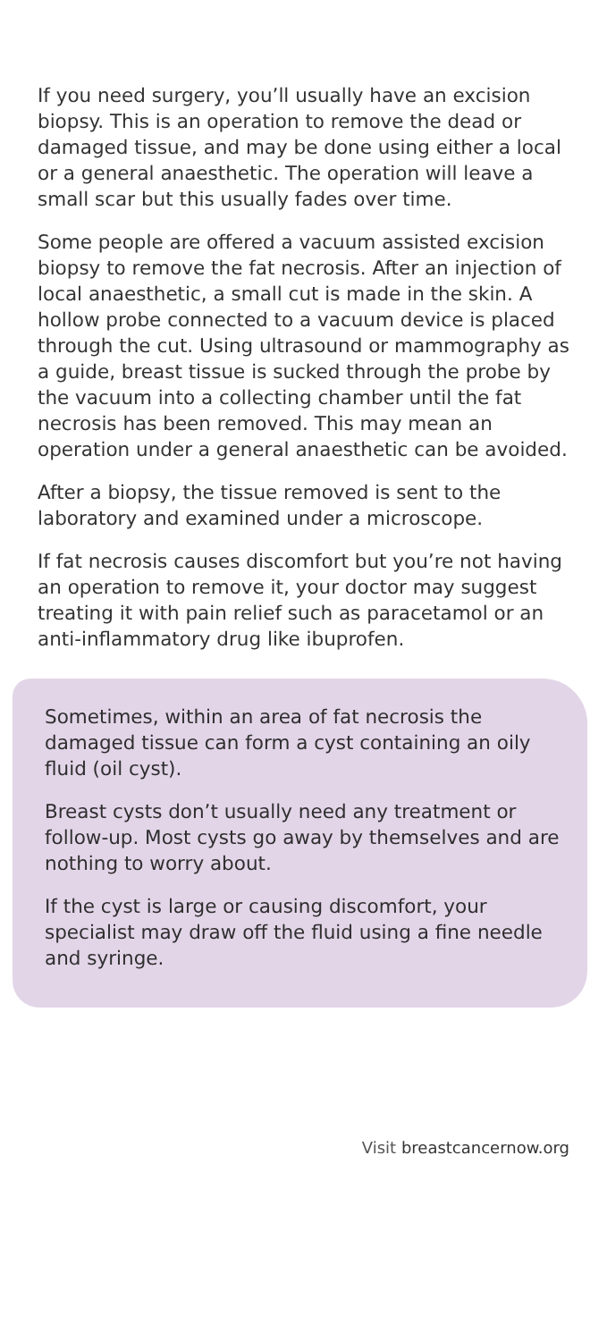If you need surgery, you’ll usually have an excision biopsy. This is an operation to remove the dead or damaged tissue, and may be done using either a local or a general anaesthetic. The operation will leave a small scar but this usually fades over time.
Some people are offered a vacuum assisted excision biopsy to remove the fat necrosis. After an injection of local anaesthetic, a small cut is made in the skin. A hollow probe connected to a vacuum device is placed through the cut. Using ultrasound or mammography as a guide, breast tissue is sucked through the probe by the vacuum into a collecting chamber until the fat necrosis has been removed. This may mean an operation under a general anaesthetic can be avoided.
After a biopsy, the tissue removed is sent to the laboratory and examined under a microscope.
If fat necrosis causes discomfort but you’re not having an operation to remove it, your doctor may suggest treating it with pain relief such as paracetamol or an anti-inflammatory drug like ibuprofen.
Sometimes, within an area of fat necrosis the damaged tissue can form a cyst containing an oily fluid (oil cyst).
Breast cysts don’t usually need any treatment or follow-up. Most cysts go away by themselves and are nothing to worry about.
If the cyst is large or causing discomfort, your specialist may draw off the fluid using a fine needle and syringe.
Visit breastcancernow.org